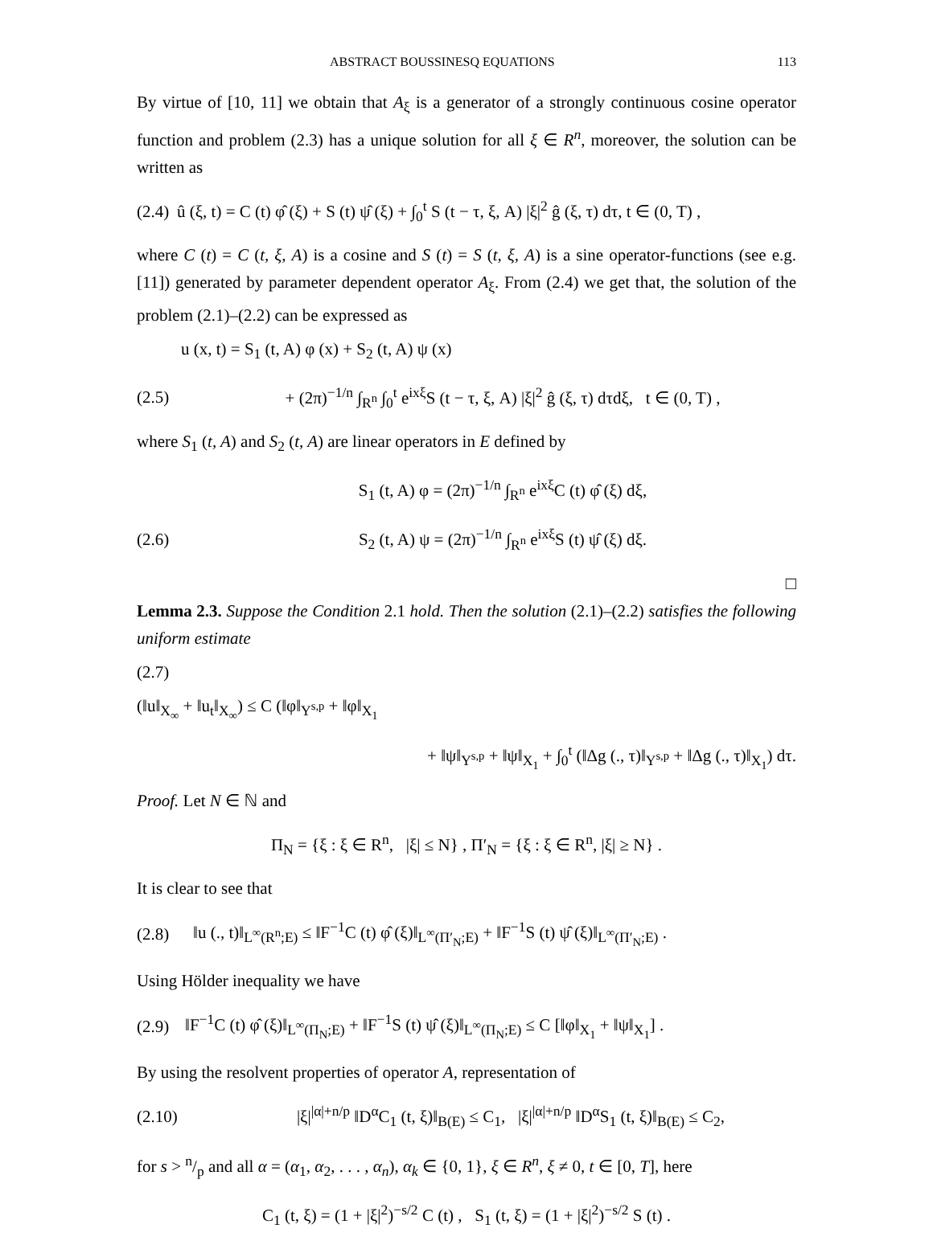ABSTRACT BOUSSINESQ EQUATIONS 113
By virtue of [10, 11] we obtain that A<sub>ξ</sub> is a generator of a strongly continuous cosine operator function and problem (2.3) has a unique solution for all ξ ∈ R<sup>n</sup>, moreover, the solution can be written as
(2.4) û (ξ, t) = C (t) φ̂ (ξ) + S (t) ψ̂ (ξ) + ∫<sub>0</sub><sup>t</sup> S (t − τ, ξ, A) |ξ|<sup>2</sup> ĝ (ξ, τ) dτ, t ∈ (0, T) ,
where C (t) = C (t, ξ, A) is a cosine and S (t) = S (t, ξ, A) is a sine operator-functions (see e.g. [11]) generated by parameter dependent operator A<sub>ξ</sub>. From (2.4) we get that, the solution of the problem (2.1)–(2.2) can be expressed as
u (x, t) = S<sub>1</sub> (t, A) φ (x) + S<sub>2</sub> (t, A) ψ (x)
(2.5) + (2π)<sup>−1/n</sup> ∫<sub>R<sup>n</sup></sub> ∫<sub>0</sub><sup>t</sup> e<sup>ixξ</sup>S (t − τ, ξ, A) |ξ|<sup>2</sup> ĝ (ξ, τ) dτdξ, t ∈ (0, T) ,
where S<sub>1</sub> (t, A) and S<sub>2</sub> (t, A) are linear operators in E defined by
S<sub>1</sub> (t, A) φ = (2π)<sup>−1/n</sup> ∫<sub>R<sup>n</sup></sub> e<sup>ixξ</sup>C (t) φ̂ (ξ) dξ,
(2.6) S<sub>2</sub> (t, A) ψ = (2π)<sup>−1/n</sup> ∫<sub>R<sup>n</sup></sub> e<sup>ixξ</sup>S (t) ψ̂ (ξ) dξ.
□
Lemma 2.3. Suppose the Condition 2.1 hold. Then the solution (2.1)–(2.2) satisfies the following uniform estimate
(2.7)
(‖u‖<sub>X<sub>∞</sub></sub> + ‖u<sub>t</sub>‖<sub>X<sub>∞</sub></sub>) ≤ C (‖φ‖<sub>Y<sup>s,p</sup></sub> + ‖φ‖<sub>X<sub>1</sub></sub>
+ ‖ψ‖<sub>Y<sup>s,p</sup></sub> + ‖ψ‖<sub>X<sub>1</sub></sub> + ∫<sub>0</sub><sup>t</sup> (‖Δg (., τ)‖<sub>Y<sup>s,p</sup></sub> + ‖Δg (., τ)‖<sub>X<sub>1</sub></sub>) dτ.
Proof. Let N ∈ ℕ and
Π<sub>N</sub> = {ξ : ξ ∈ R<sup>n</sup>, |ξ| ≤ N} , Π′<sub>N</sub> = {ξ : ξ ∈ R<sup>n</sup>, |ξ| ≥ N} .
It is clear to see that
(2.8) ‖u (., t)‖<sub>L<sup>∞</sup>(R<sup>n</sup>;E)</sub> ≤ ‖F<sup>−1</sup>C (t) φ̂ (ξ)‖<sub>L<sup>∞</sup>(Π′<sub>N</sub>;E)</sub> + ‖F<sup>−1</sup>S (t) ψ̂ (ξ)‖<sub>L<sup>∞</sup>(Π′<sub>N</sub>;E)</sub> .
Using Hölder inequality we have
(2.9) ‖F<sup>−1</sup>C (t) φ̂ (ξ)‖<sub>L<sup>∞</sup>(Π<sub>N</sub>;E)</sub> + ‖F<sup>−1</sup>S (t) ψ̂ (ξ)‖<sub>L<sup>∞</sup>(Π<sub>N</sub>;E)</sub> ≤ C [‖φ‖<sub>X<sub>1</sub></sub> + ‖ψ‖<sub>X<sub>1</sub></sub>] .
By using the resolvent properties of operator A, representation of
(2.10) |ξ|<sup>|α|+n/p</sup> ‖D<sup>α</sup>C<sub>1</sub> (t, ξ)‖<sub>B(E)</sub> ≤ C<sub>1</sub>, |ξ|<sup>|α|+n/p</sup> ‖D<sup>α</sup>S<sub>1</sub> (t, ξ)‖<sub>B(E)</sub> ≤ C<sub>2</sub>,
for s > n/p and all α = (α<sub>1</sub>, α<sub>2</sub>, . . . , α<sub>n</sub>), α<sub>k</sub> ∈ {0, 1}, ξ ∈ R<sup>n</sup>, ξ ≠ 0, t ∈ [0, T], here
C<sub>1</sub> (t, ξ) = (1 + |ξ|<sup>2</sup>)<sup>−s/2</sup> C (t) , S<sub>1</sub> (t, ξ) = (1 + |ξ|<sup>2</sup>)<sup>−s/2</sup> S (t) .